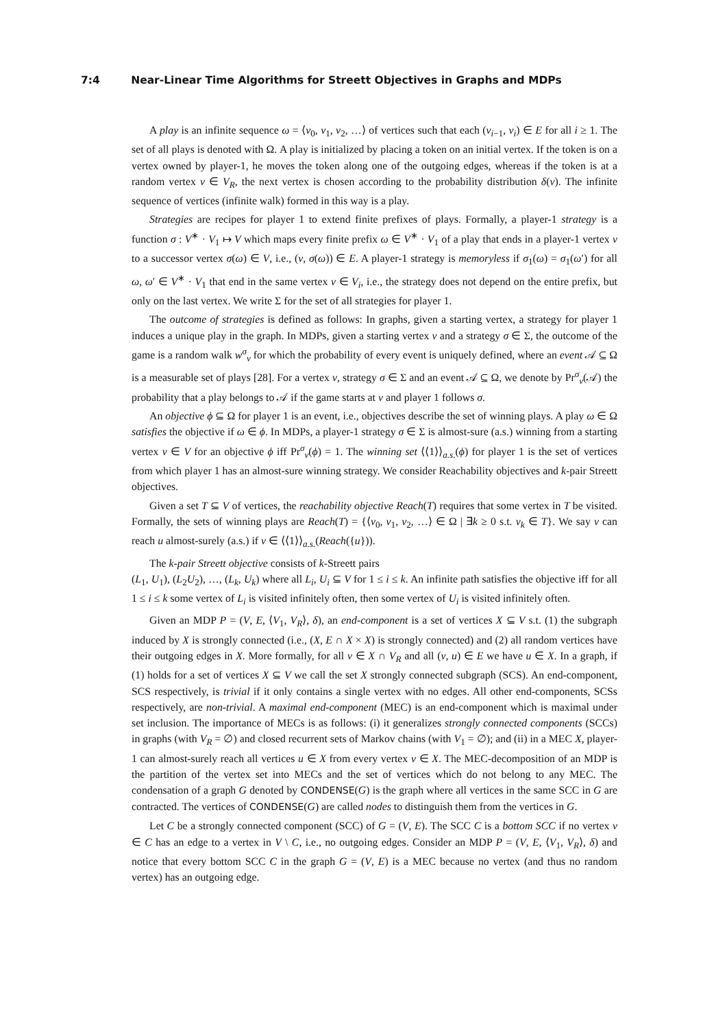7:4 Near-Linear Time Algorithms for Streett Objectives in Graphs and MDPs
A play is an infinite sequence ω = ⟨v<sub>0</sub>, v<sub>1</sub>, v<sub>2</sub>, …⟩ of vertices such that each (v<sub>i−1</sub>, v<sub>i</sub>) ∈ E for all i ≥ 1. The set of all plays is denoted with Ω. A play is initialized by placing a token on an initial vertex. If the token is on a vertex owned by player-1, he moves the token along one of the outgoing edges, whereas if the token is at a random vertex v ∈ V<sub>R</sub>, the next vertex is chosen according to the probability distribution δ(v). The infinite sequence of vertices (infinite walk) formed in this way is a play.
Strategies are recipes for player 1 to extend finite prefixes of plays. Formally, a player-1 strategy is a function σ : V<sup>∗</sup> · V<sub>1</sub> ↦ V which maps every finite prefix ω ∈ V<sup>∗</sup> · V<sub>1</sub> of a play that ends in a player-1 vertex v to a successor vertex σ(ω) ∈ V, i.e., (v, σ(ω)) ∈ E. A player-1 strategy is memoryless if σ<sub>1</sub>(ω) = σ<sub>1</sub>(ω′) for all ω, ω′ ∈ V<sup>∗</sup> · V<sub>1</sub> that end in the same vertex v ∈ V<sub>i</sub>, i.e., the strategy does not depend on the entire prefix, but only on the last vertex. We write Σ for the set of all strategies for player 1.
The outcome of strategies is defined as follows: In graphs, given a starting vertex, a strategy for player 1 induces a unique play in the graph. In MDPs, given a starting vertex v and a strategy σ ∈ Σ, the outcome of the game is a random walk w<sup>σ</sup><sub>v</sub> for which the probability of every event is uniquely defined, where an event 𝒜 ⊆ Ω is a measurable set of plays [28]. For a vertex v, strategy σ ∈ Σ and an event 𝒜 ⊆ Ω, we denote by Pr<sup>σ</sup><sub>v</sub>(𝒜) the probability that a play belongs to 𝒜 if the game starts at v and player 1 follows σ.
An objective ϕ ⊆ Ω for player 1 is an event, i.e., objectives describe the set of winning plays. A play ω ∈ Ω satisfies the objective if ω ∈ ϕ. In MDPs, a player-1 strategy σ ∈ Σ is almost-sure (a.s.) winning from a starting vertex v ∈ V for an objective ϕ iff Pr<sup>σ</sup><sub>v</sub>(ϕ) = 1. The winning set ⟨⟨1⟩⟩<sub>a.s.</sub>(ϕ) for player 1 is the set of vertices from which player 1 has an almost-sure winning strategy. We consider Reachability objectives and k-pair Streett objectives.
Given a set T ⊆ V of vertices, the reachability objective Reach(T) requires that some vertex in T be visited. Formally, the sets of winning plays are Reach(T) = {⟨v<sub>0</sub>, v<sub>1</sub>, v<sub>2</sub>, …⟩ ∈ Ω | ∃k ≥ 0 s.t. v<sub>k</sub> ∈ T}. We say v can reach u almost-surely (a.s.) if v ∈ ⟨⟨1⟩⟩<sub>a.s.</sub>(Reach({u})).
The k-pair Streett objective consists of k-Streett pairs
(L<sub>1</sub>, U<sub>1</sub>), (L<sub>2</sub>U<sub>2</sub>), …, (L<sub>k</sub>, U<sub>k</sub>) where all L<sub>i</sub>, U<sub>i</sub> ⊆ V for 1 ≤ i ≤ k. An infinite path satisfies the objective iff for all 1 ≤ i ≤ k some vertex of L<sub>i</sub> is visited infinitely often, then some vertex of U<sub>i</sub> is visited infinitely often.
Given an MDP P = (V, E, ⟨V<sub>1</sub>, V<sub>R</sub>⟩, δ), an end-component is a set of vertices X ⊆ V s.t. (1) the subgraph induced by X is strongly connected (i.e., (X, E ∩ X × X) is strongly connected) and (2) all random vertices have their outgoing edges in X. More formally, for all v ∈ X ∩ V<sub>R</sub> and all (v, u) ∈ E we have u ∈ X. In a graph, if (1) holds for a set of vertices X ⊆ V we call the set X strongly connected subgraph (SCS). An end-component, SCS respectively, is trivial if it only contains a single vertex with no edges. All other end-components, SCSs respectively, are non-trivial. A maximal end-component (MEC) is an end-component which is maximal under set inclusion. The importance of MECs is as follows: (i) it generalizes strongly connected components (SCCs) in graphs (with V<sub>R</sub> = ∅) and closed recurrent sets of Markov chains (with V<sub>1</sub> = ∅); and (ii) in a MEC X, player-1 can almost-surely reach all vertices u ∈ X from every vertex v ∈ X. The MEC-decomposition of an MDP is the partition of the vertex set into MECs and the set of vertices which do not belong to any MEC. The condensation of a graph G denoted by CONDENSE(G) is the graph where all vertices in the same SCC in G are contracted. The vertices of CONDENSE(G) are called nodes to distinguish them from the vertices in G.
Let C be a strongly connected component (SCC) of G = (V, E). The SCC C is a bottom SCC if no vertex v ∈ C has an edge to a vertex in V \ C, i.e., no outgoing edges. Consider an MDP P = (V, E, ⟨V<sub>1</sub>, V<sub>R</sub>⟩, δ) and notice that every bottom SCC C in the graph G = (V, E) is a MEC because no vertex (and thus no random vertex) has an outgoing edge.